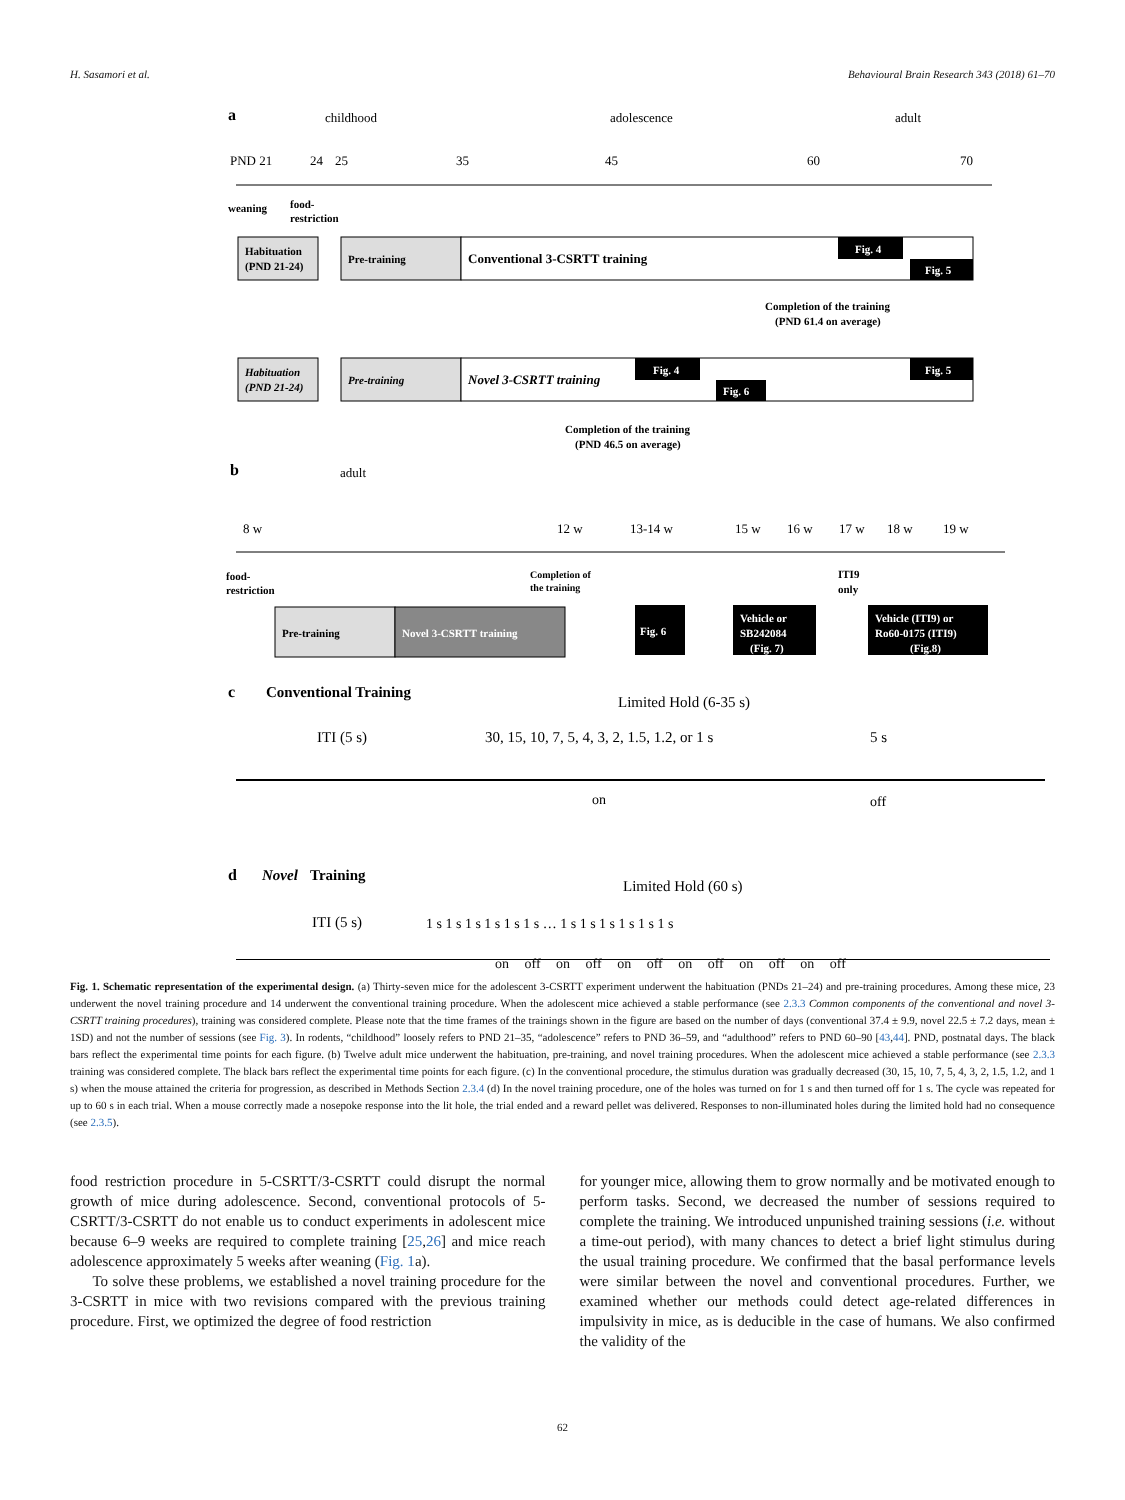H. Sasamori et al. Behavioural Brain Research 343 (2018) 61–70
a
childhood
adolescence
adult
PND 21
24
25
35
45
60
70
weaning
food-
restriction
Habituation
(PND 21-24)
Pre-training
Conventional 3-CSRTT training
Fig. 4
Fig. 5
Completion of the training
(PND 61.4 on average)
Habituation
(PND 21-24)
Pre-training
Novel 3-CSRTT training
Fig. 4
Fig. 6
Fig. 5
Completion of the training
(PND 46.5 on average)
b
adult
8 w
12 w
13-14 w
15 w
16 w
17 w
18 w
19 w
food-
restriction
Completion of
the training
ITI9
only
Pre-training
Novel 3-CSRTT training
Fig. 6
Vehicle or
SB242084
(Fig. 7)
Vehicle (ITI9) or
Ro60-0175 (ITI9)
(Fig.8)
c
Conventional Training
Limited Hold (6-35 s)
ITI (5 s)
30, 15, 10, 7, 5, 4, 3, 2, 1.5, 1.2, or 1 s
5 s
on
off
d
Novel
Training
Limited Hold (60 s)
ITI (5 s)
1 s 1 s 1 s 1 s 1 s 1 s … 1 s 1 s 1 s 1 s 1 s 1 s
on off on off on off on off on off on off
Fig. 1. Schematic representation of the experimental design. (a) Thirty-seven mice for the adolescent 3-CSRTT experiment underwent the habituation (PNDs 21–24) and pre-training procedures. Among these mice, 23 underwent the novel training procedure and 14 underwent the conventional training procedure. When the adolescent mice achieved a stable performance (see 2.3.3 Common components of the conventional and novel 3-CSRTT training procedures), training was considered complete. Please note that the time frames of the trainings shown in the figure are based on the number of days (conventional 37.4 ± 9.9, novel 22.5 ± 7.2 days, mean ± 1SD) and not the number of sessions (see Fig. 3). In rodents, “childhood” loosely refers to PND 21–35, “adolescence” refers to PND 36–59, and “adulthood” refers to PND 60–90 [43,44]. PND, postnatal days. The black bars reflect the experimental time points for each figure. (b) Twelve adult mice underwent the habituation, pre-training, and novel training procedures. When the adolescent mice achieved a stable performance (see 2.3.3 training was considered complete. The black bars reflect the experimental time points for each figure. (c) In the conventional procedure, the stimulus duration was gradually decreased (30, 15, 10, 7, 5, 4, 3, 2, 1.5, 1.2, and 1 s) when the mouse attained the criteria for progression, as described in Methods Section 2.3.4 (d) In the novel training procedure, one of the holes was turned on for 1 s and then turned off for 1 s. The cycle was repeated for up to 60 s in each trial. When a mouse correctly made a nosepoke response into the lit hole, the trial ended and a reward pellet was delivered. Responses to non-illuminated holes during the limited hold had no consequence (see 2.3.5).
food restriction procedure in 5-CSRTT/3-CSRTT could disrupt the normal growth of mice during adolescence. Second, conventional protocols of 5-CSRTT/3-CSRTT do not enable us to conduct experiments in adolescent mice because 6–9 weeks are required to complete training [25,26] and mice reach adolescence approximately 5 weeks after weaning (Fig. 1a).
To solve these problems, we established a novel training procedure for the 3-CSRTT in mice with two revisions compared with the previous training procedure. First, we optimized the degree of food restriction
for younger mice, allowing them to grow normally and be motivated enough to perform tasks. Second, we decreased the number of sessions required to complete the training. We introduced unpunished training sessions (i.e. without a time-out period), with many chances to detect a brief light stimulus during the usual training procedure. We confirmed that the basal performance levels were similar between the novel and conventional procedures. Further, we examined whether our methods could detect age-related differences in impulsivity in mice, as is deducible in the case of humans. We also confirmed the validity of the
62